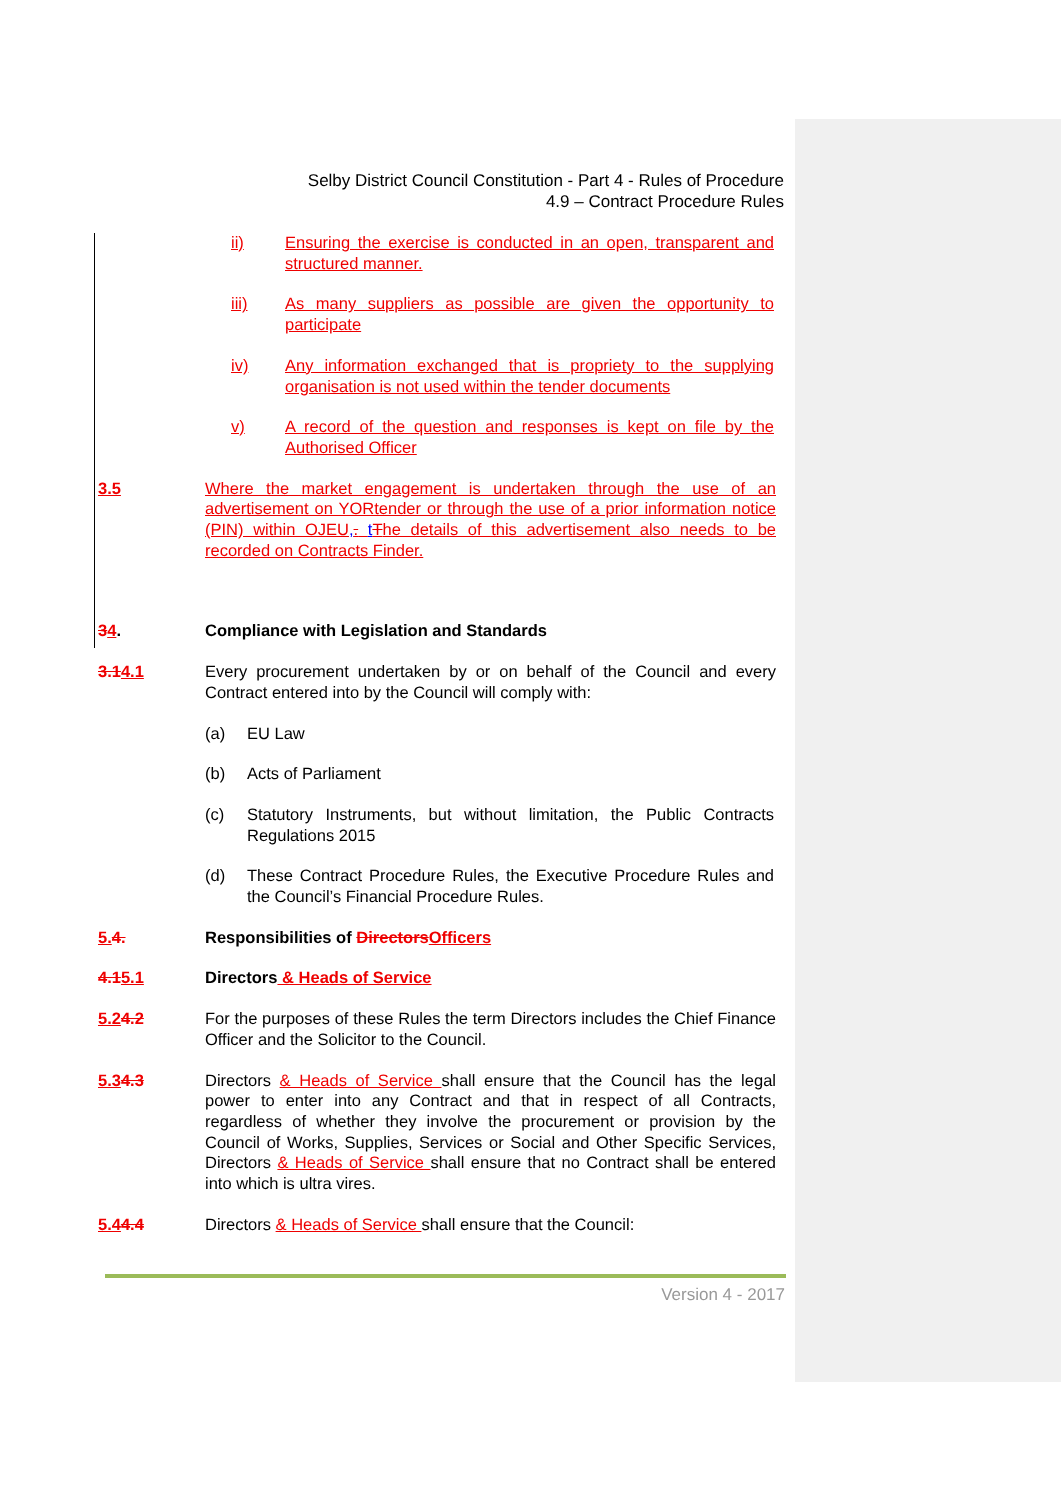Selby District Council Constitution - Part 4 - Rules of Procedure
4.9 – Contract Procedure Rules
ii) Ensuring the exercise is conducted in an open, transparent and structured manner.
iii) As many suppliers as possible are given the opportunity to participate
iv) Any information exchanged that is propriety to the supplying organisation is not used within the tender documents
v) A record of the question and responses is kept on file by the Authorised Officer
3.5 Where the market engagement is undertaken through the use of an advertisement on YORtender or through the use of a prior information notice (PIN) within OJEU,. tThe details of this advertisement also needs to be recorded on Contracts Finder.
34. Compliance with Legislation and Standards
3.14.1 Every procurement undertaken by or on behalf of the Council and every Contract entered into by the Council will comply with:
(a) EU Law
(b) Acts of Parliament
(c) Statutory Instruments, but without limitation, the Public Contracts Regulations 2015
(d) These Contract Procedure Rules, the Executive Procedure Rules and the Council’s Financial Procedure Rules.
5. 4. Responsibilities of Directors Officers
4.15.1 Directors & Heads of Service
5.24.2 For the purposes of these Rules the term Directors includes the Chief Finance Officer and the Solicitor to the Council.
5.34.3 Directors & Heads of Service shall ensure that the Council has the legal power to enter into any Contract and that in respect of all Contracts, regardless of whether they involve the procurement or provision by the Council of Works, Supplies, Services or Social and Other Specific Services, Directors & Heads of Service shall ensure that no Contract shall be entered into which is ultra vires.
5.44.4 Directors & Heads of Service shall ensure that the Council:
Version 4 - 2017